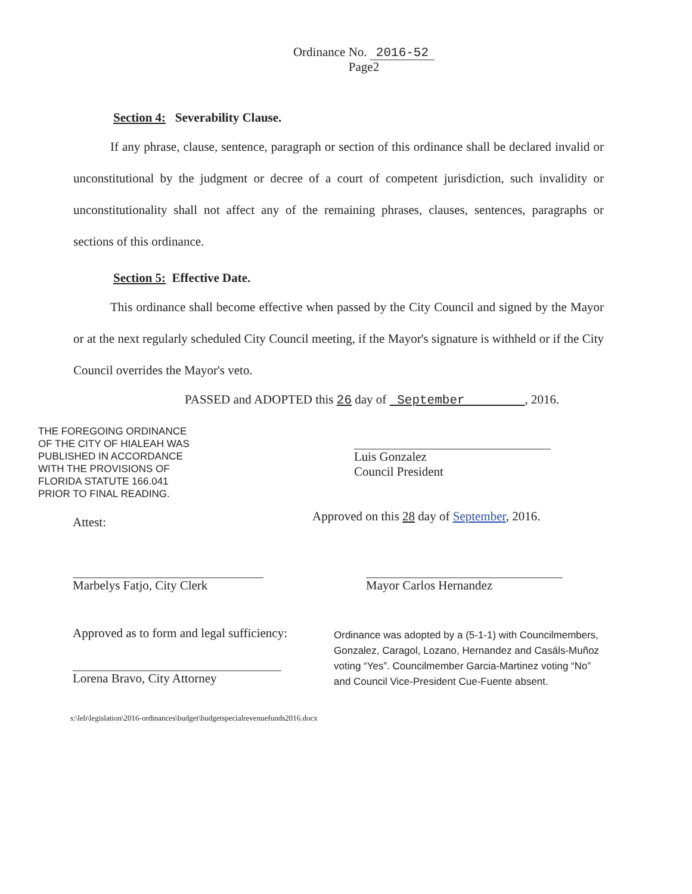Ordinance No. 2016-52
Page2
Section 4: Severability Clause.
If any phrase, clause, sentence, paragraph or section of this ordinance shall be declared invalid or unconstitutional by the judgment or decree of a court of competent jurisdiction, such invalidity or unconstitutionality shall not affect any of the remaining phrases, clauses, sentences, paragraphs or sections of this ordinance.
Section 5: Effective Date.
This ordinance shall become effective when passed by the City Council and signed by the Mayor or at the next regularly scheduled City Council meeting, if the Mayor's signature is withheld or if the City Council overrides the Mayor's veto.
PASSED and ADOPTED this 26 day of September , 2016.
THE FOREGOING ORDINANCE
OF THE CITY OF HIALEAH WAS
PUBLISHED IN ACCORDANCE
WITH THE PROVISIONS OF
FLORIDA STATUTE 166.041
PRIOR TO FINAL READING.
Attest:
Luis Gonzalez
Council President
Approved on this 28 day of September, 2016.
Marbelys Fatjo, City Clerk
Approved as to form and legal sufficiency:
Lorena Bravo, City Attorney
Mayor Carlos Hernandez
Ordinance was adopted by a (5-1-1) with Councilmembers, Gonzalez, Caragol, Lozano, Hernandez and Casáls-Muñoz voting “Yes”. Councilmember Garcia-Martinez voting “No” and Council Vice-President Cue-Fuente absent.
s:\leb\legislation\2016-ordinances\budget\budgetspecialrevenuefunds2016.docx